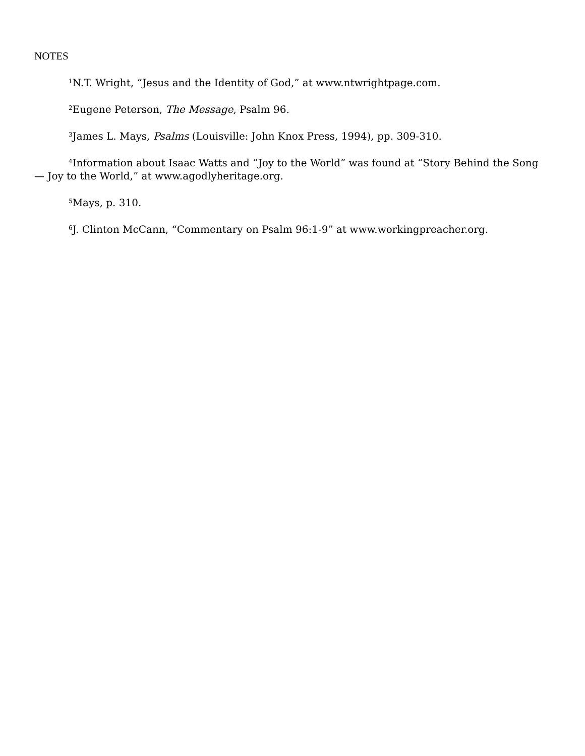NOTES
<sup>1</sup> N.T. Wright, “Jesus and the Identity of God,” at www.ntwrightpage.com.
<sup>2</sup> Eugene Peterson, The Message, Psalm 96.
<sup>3</sup> James L. Mays, Psalms (Louisville: John Knox Press, 1994), pp. 309-310.
<sup>4</sup> Information about Isaac Watts and “Joy to the World” was found at “Story Behind the Song — Joy to the World,” at www.agodlyheritage.org.
<sup>5</sup> Mays, p. 310.
<sup>6</sup> J. Clinton McCann, “Commentary on Psalm 96:1-9” at www.workingpreacher.org.